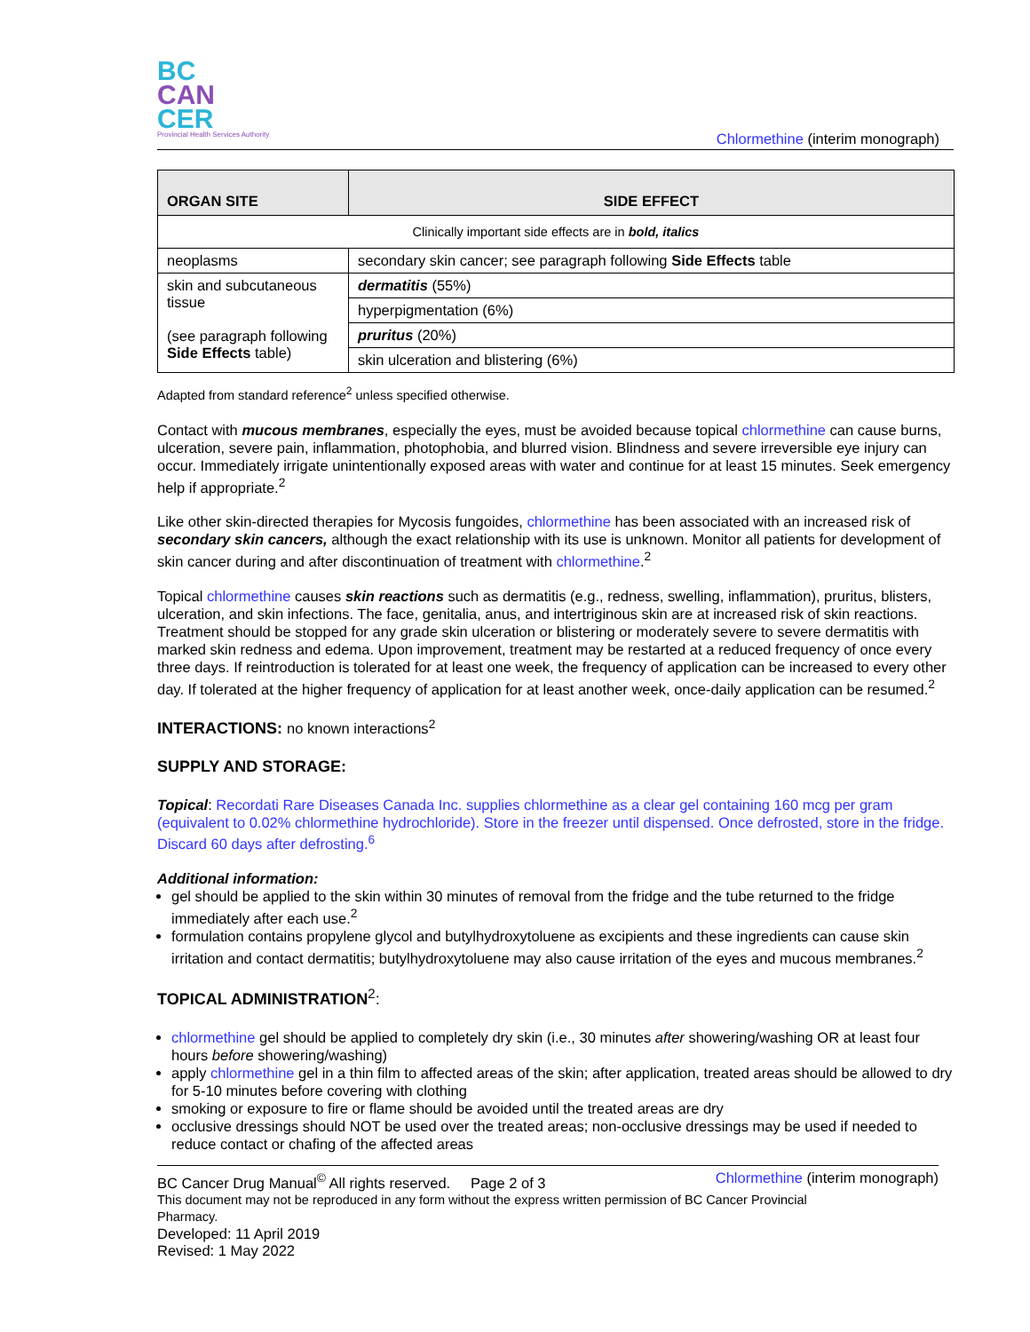BC
CAN
CER
Provincial Health Services Authority
Chlormethine (interim monograph)
| ORGAN SITE | SIDE EFFECT |
| --- | --- |
| Clinically important side effects are in bold, italics | |
| neoplasms | secondary skin cancer; see paragraph following Side Effects table |
| skin and subcutaneous tissue (see paragraph following Side Effects table) | dermatitis (55%) |
| | hyperpigmentation (6%) |
| | pruritus (20%) |
| | skin ulceration and blistering (6%) |
Adapted from standard reference<sup>2</sup> unless specified otherwise.
Contact with mucous membranes, especially the eyes, must be avoided because topical chlormethine can cause burns, ulceration, severe pain, inflammation, photophobia, and blurred vision. Blindness and severe irreversible eye injury can occur. Immediately irrigate unintentionally exposed areas with water and continue for at least 15 minutes. Seek emergency help if appropriate.<sup>2</sup>
Like other skin-directed therapies for Mycosis fungoides, chlormethine has been associated with an increased risk of secondary skin cancers, although the exact relationship with its use is unknown. Monitor all patients for development of skin cancer during and after discontinuation of treatment with chlormethine.<sup>2</sup>
Topical chlormethine causes skin reactions such as dermatitis (e.g., redness, swelling, inflammation), pruritus, blisters, ulceration, and skin infections. The face, genitalia, anus, and intertriginous skin are at increased risk of skin reactions. Treatment should be stopped for any grade skin ulceration or blistering or moderately severe to severe dermatitis with marked skin redness and edema. Upon improvement, treatment may be restarted at a reduced frequency of once every three days. If reintroduction is tolerated for at least one week, the frequency of application can be increased to every other day. If tolerated at the higher frequency of application for at least another week, once-daily application can be resumed.<sup>2</sup>
INTERACTIONS: no known interactions<sup>2</sup>
SUPPLY AND STORAGE:
Topical: Recordati Rare Diseases Canada Inc. supplies chlormethine as a clear gel containing 160 mcg per gram (equivalent to 0.02% chlormethine hydrochloride). Store in the freezer until dispensed. Once defrosted, store in the fridge. Discard 60 days after defrosting.<sup>6</sup>
Additional information:
gel should be applied to the skin within 30 minutes of removal from the fridge and the tube returned to the fridge immediately after each use.<sup>2</sup>
formulation contains propylene glycol and butylhydroxytoluene as excipients and these ingredients can cause skin irritation and contact dermatitis; butylhydroxytoluene may also cause irritation of the eyes and mucous membranes.<sup>2</sup>
TOPICAL ADMINISTRATION<sup>2</sup>:
chlormethine gel should be applied to completely dry skin (i.e., 30 minutes after showering/washing OR at least four hours before showering/washing)
apply chlormethine gel in a thin film to affected areas of the skin; after application, treated areas should be allowed to dry for 5-10 minutes before covering with clothing
smoking or exposure to fire or flame should be avoided until the treated areas are dry
occlusive dressings should NOT be used over the treated areas; non-occlusive dressings may be used if needed to reduce contact or chafing of the affected areas
BC Cancer Drug Manual<sup>©</sup> All rights reserved. Page 2 of 3 Chlormethine (interim monograph)
This document may not be reproduced in any form without the express written permission of BC Cancer Provincial Pharmacy.
Developed: 11 April 2019
Revised: 1 May 2022